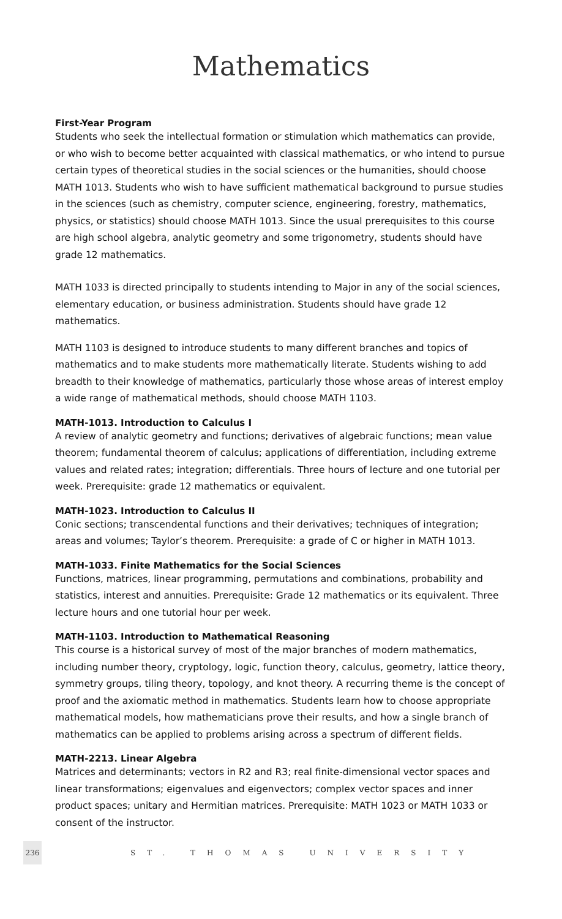Mathematics
First-Year Program
Students who seek the intellectual formation or stimulation which mathematics can provide, or who wish to become better acquainted with classical mathematics, or who intend to pursue certain types of theoretical studies in the social sciences or the humanities, should choose MATH 1013. Students who wish to have sufficient mathematical background to pursue studies in the sciences (such as chemistry, computer science, engineering, forestry, mathematics, physics, or statistics) should choose MATH 1013. Since the usual prerequisites to this course are high school algebra, analytic geometry and some trigonometry, students should have grade 12 mathematics.
MATH 1033 is directed principally to students intending to Major in any of the social sciences, elementary education, or business administration. Students should have grade 12 mathematics.
MATH 1103 is designed to introduce students to many different branches and topics of mathematics and to make students more mathematically literate. Students wishing to add breadth to their knowledge of mathematics, particularly those whose areas of interest employ a wide range of mathematical methods, should choose MATH 1103.
MATH-1013. Introduction to Calculus I
A review of analytic geometry and functions; derivatives of algebraic functions; mean value theorem; fundamental theorem of calculus; applications of differentiation, including extreme values and related rates; integration; differentials. Three hours of lecture and one tutorial per week. Prerequisite: grade 12 mathematics or equivalent.
MATH-1023. Introduction to Calculus II
Conic sections; transcendental functions and their derivatives; techniques of integration; areas and volumes; Taylor’s theorem. Prerequisite: a grade of C or higher in MATH 1013.
MATH-1033. Finite Mathematics for the Social Sciences
Functions, matrices, linear programming, permutations and combinations, probability and statistics, interest and annuities. Prerequisite: Grade 12 mathematics or its equivalent. Three lecture hours and one tutorial hour per week.
MATH-1103. Introduction to Mathematical Reasoning
This course is a historical survey of most of the major branches of modern mathematics, including number theory, cryptology, logic, function theory, calculus, geometry, lattice theory, symmetry groups, tiling theory, topology, and knot theory. A recurring theme is the concept of proof and the axiomatic method in mathematics. Students learn how to choose appropriate mathematical models, how mathematicians prove their results, and how a single branch of mathematics can be applied to problems arising across a spectrum of different fields.
MATH-2213. Linear Algebra
Matrices and determinants; vectors in R2 and R3; real finite-dimensional vector spaces and linear transformations; eigenvalues and eigenvectors; complex vector spaces and inner product spaces; unitary and Hermitian matrices. Prerequisite: MATH 1023 or MATH 1033 or consent of the instructor.
236
ST. THOMAS UNIVERSITY